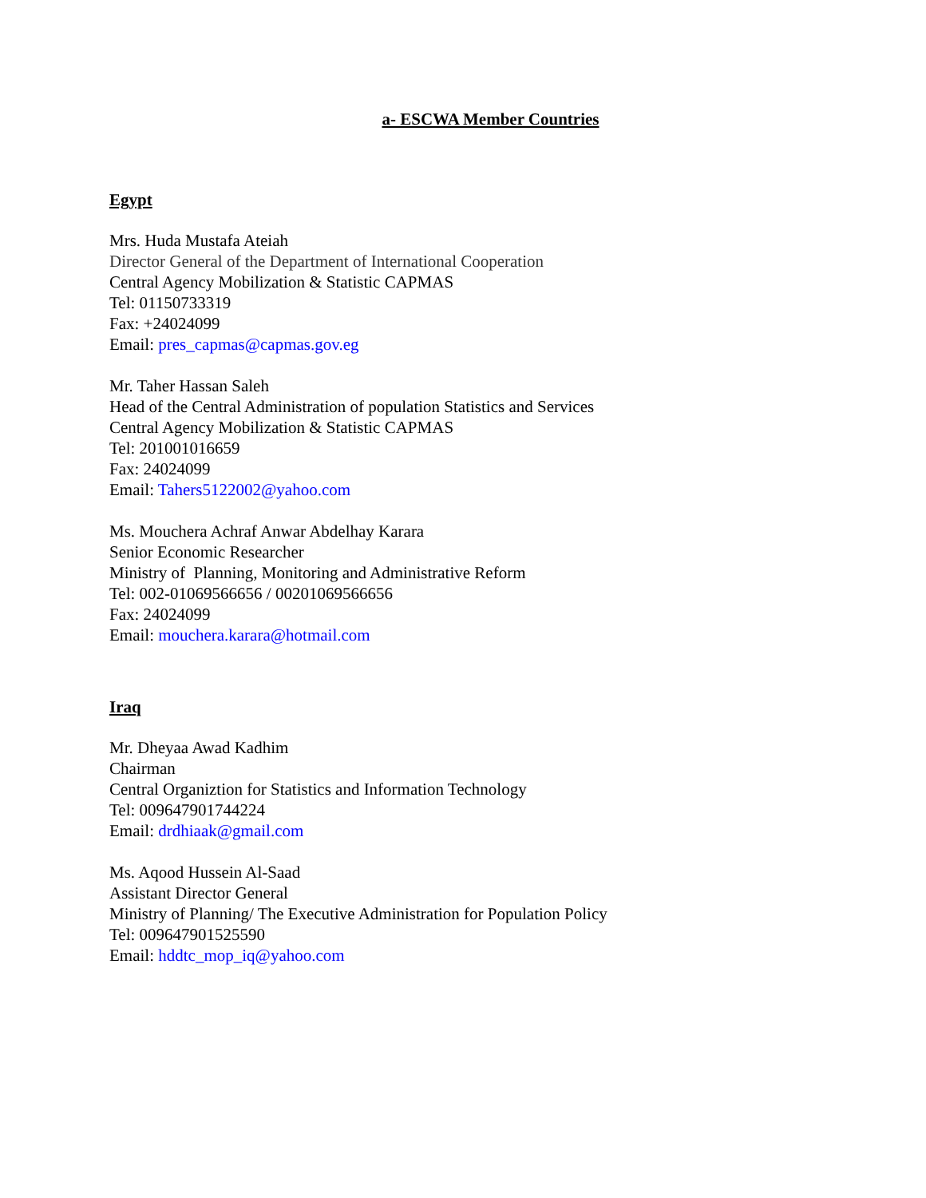a- ESCWA Member Countries
Egypt
Mrs. Huda Mustafa Ateiah
Director General of the Department of International Cooperation
Central Agency Mobilization & Statistic CAPMAS
Tel: 01150733319
Fax: +24024099
Email: pres_capmas@capmas.gov.eg
Mr. Taher Hassan Saleh
Head of the Central Administration of population Statistics and Services
Central Agency Mobilization & Statistic CAPMAS
Tel: 201001016659
Fax: 24024099
Email: Tahers5122002@yahoo.com
Ms. Mouchera Achraf Anwar Abdelhay Karara
Senior Economic Researcher
Ministry of Planning, Monitoring and Administrative Reform
Tel: 002-01069566656 / 00201069566656
Fax: 24024099
Email: mouchera.karara@hotmail.com
Iraq
Mr. Dheyaa Awad Kadhim
Chairman
Central Organiztion for Statistics and Information Technology
Tel: 009647901744224
Email: drdhiaak@gmail.com
Ms. Aqood Hussein Al-Saad
Assistant Director General
Ministry of Planning/ The Executive Administration for Population Policy
Tel: 009647901525590
Email: hddtc_mop_iq@yahoo.com